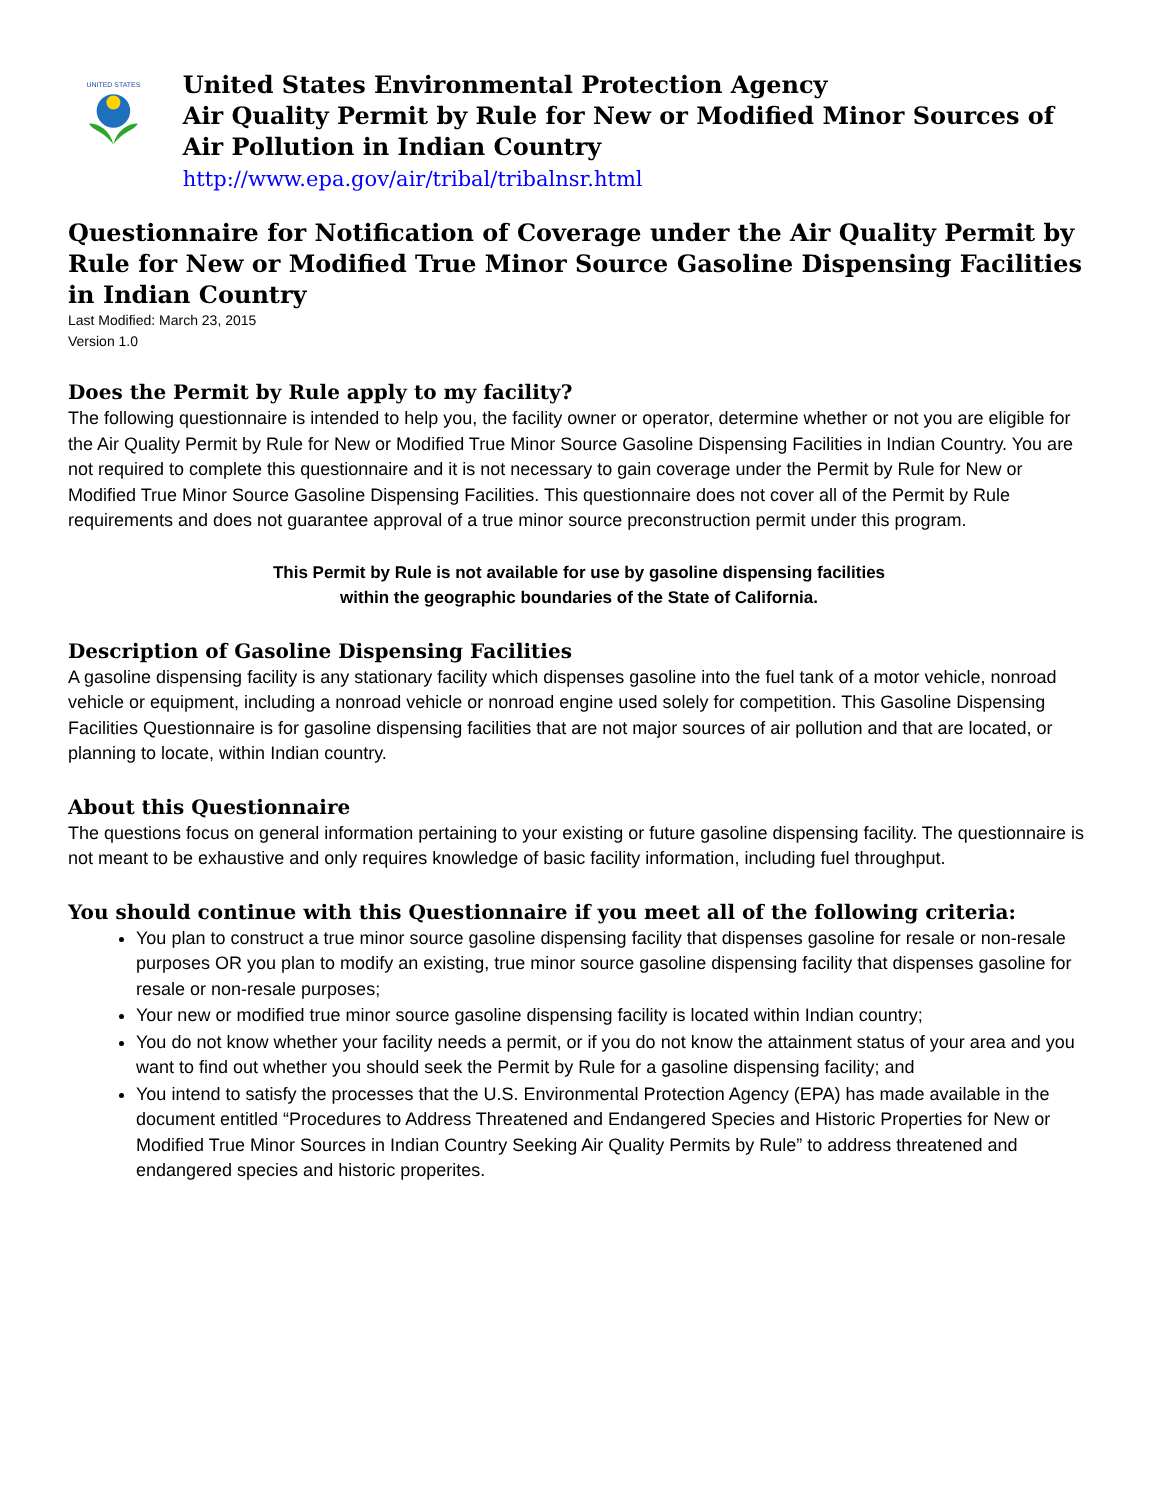UNITED STATES
United States Environmental Protection Agency
Air Quality Permit by Rule for New or Modified Minor Sources of Air Pollution in Indian Country
http://www.epa.gov/air/tribal/tribalnsr.html
Questionnaire for Notification of Coverage under the Air Quality Permit by Rule for New or Modified True Minor Source Gasoline Dispensing Facilities in Indian Country
Last Modified: March 23, 2015
Version 1.0
Does the Permit by Rule apply to my facility?
The following questionnaire is intended to help you, the facility owner or operator, determine whether or not you are eligible for the Air Quality Permit by Rule for New or Modified True Minor Source Gasoline Dispensing Facilities in Indian Country. You are not required to complete this questionnaire and it is not necessary to gain coverage under the Permit by Rule for New or Modified True Minor Source Gasoline Dispensing Facilities. This questionnaire does not cover all of the Permit by Rule requirements and does not guarantee approval of a true minor source preconstruction permit under this program.
This Permit by Rule is not available for use by gasoline dispensing facilities
within the geographic boundaries of the State of California.
Description of Gasoline Dispensing Facilities
A gasoline dispensing facility is any stationary facility which dispenses gasoline into the fuel tank of a motor vehicle, nonroad vehicle or equipment, including a nonroad vehicle or nonroad engine used solely for competition. This Gasoline Dispensing Facilities Questionnaire is for gasoline dispensing facilities that are not major sources of air pollution and that are located, or planning to locate, within Indian country.
About this Questionnaire
The questions focus on general information pertaining to your existing or future gasoline dispensing facility. The questionnaire is not meant to be exhaustive and only requires knowledge of basic facility information, including fuel throughput.
You should continue with this Questionnaire if you meet all of the following criteria:
You plan to construct a true minor source gasoline dispensing facility that dispenses gasoline for resale or non-resale purposes OR you plan to modify an existing, true minor source gasoline dispensing facility that dispenses gasoline for resale or non-resale purposes;
Your new or modified true minor source gasoline dispensing facility is located within Indian country;
You do not know whether your facility needs a permit, or if you do not know the attainment status of your area and you want to find out whether you should seek the Permit by Rule for a gasoline dispensing facility; and
You intend to satisfy the processes that the U.S. Environmental Protection Agency (EPA) has made available in the document entitled “Procedures to Address Threatened and Endangered Species and Historic Properties for New or Modified True Minor Sources in Indian Country Seeking Air Quality Permits by Rule” to address threatened and endangered species and historic properites.